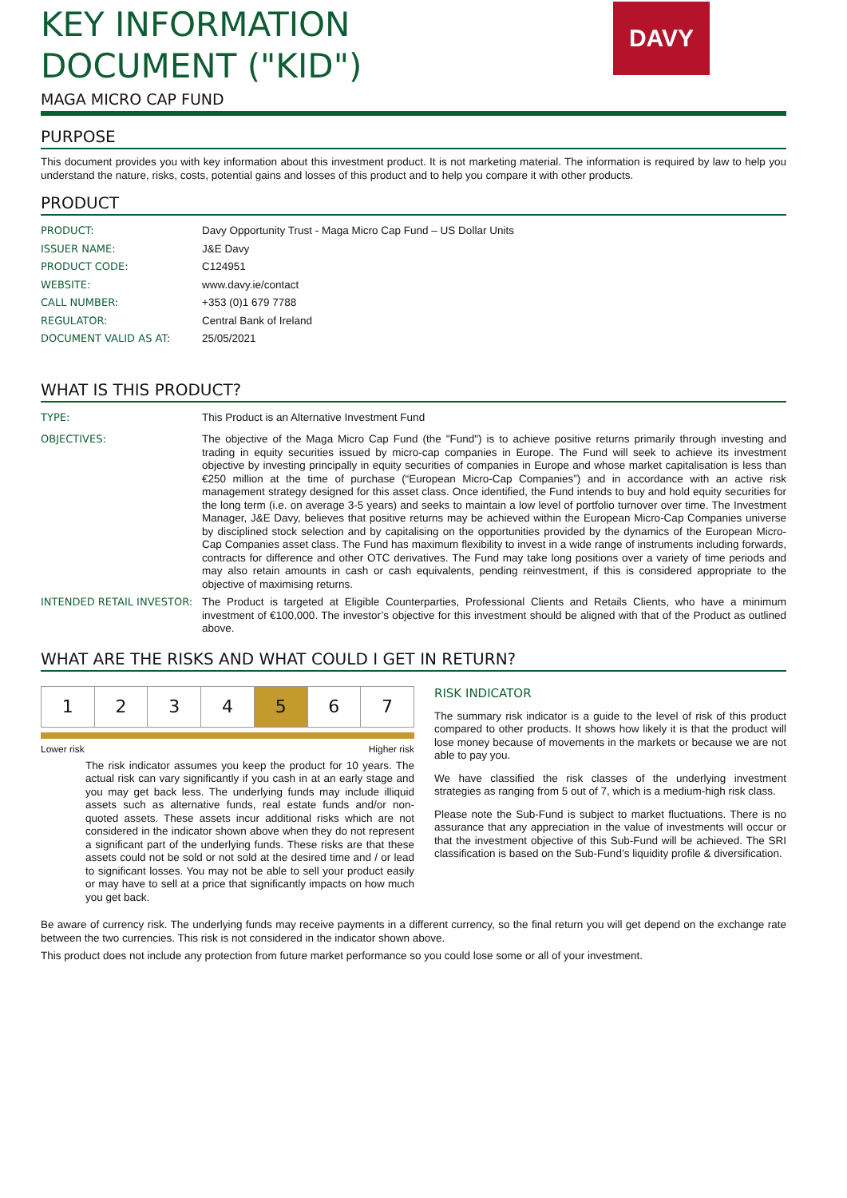KEY INFORMATION
DOCUMENT ("KID")
MAGA MICRO CAP FUND
DAVY
PURPOSE
This document provides you with key information about this investment product. It is not marketing material. The information is required by law to help you understand the nature, risks, costs, potential gains and losses of this product and to help you compare it with other products.
PRODUCT
| PRODUCT: | Davy Opportunity Trust - Maga Micro Cap Fund – US Dollar Units |
| ISSUER NAME: | J&E Davy |
| PRODUCT CODE: | C124951 |
| WEBSITE: | www.davy.ie/contact |
| CALL NUMBER: | +353 (0)1 679 7788 |
| REGULATOR: | Central Bank of Ireland |
| DOCUMENT VALID AS AT: | 25/05/2021 |
WHAT IS THIS PRODUCT?
| TYPE: | This Product is an Alternative Investment Fund |
| OBJECTIVES: | The objective of the Maga Micro Cap Fund (the "Fund") is to achieve positive returns primarily through investing and trading in equity securities issued by micro-cap companies in Europe. The Fund will seek to achieve its investment objective by investing principally in equity securities of companies in Europe and whose market capitalisation is less than €250 million at the time of purchase (“European Micro-Cap Companies”) and in accordance with an active risk management strategy designed for this asset class. Once identified, the Fund intends to buy and hold equity securities for the long term (i.e. on average 3-5 years) and seeks to maintain a low level of portfolio turnover over time. The Investment Manager, J&E Davy, believes that positive returns may be achieved within the European Micro-Cap Companies universe by disciplined stock selection and by capitalising on the opportunities provided by the dynamics of the European Micro-Cap Companies asset class. The Fund has maximum flexibility to invest in a wide range of instruments including forwards, contracts for difference and other OTC derivatives. The Fund may take long positions over a variety of time periods and may also retain amounts in cash or cash equivalents, pending reinvestment, if this is considered appropriate to the objective of maximising returns. |
| INTENDED RETAIL INVESTOR: | The Product is targeted at Eligible Counterparties, Professional Clients and Retails Clients, who have a minimum investment of €100,000. The investor’s objective for this investment should be aligned with that of the Product as outlined above. |
WHAT ARE THE RISKS AND WHAT COULD I GET IN RETURN?
| 1 | 2 | 3 | 4 | 5 | 6 | 7 |
Lower risk Higher risk
The risk indicator assumes you keep the product for 10 years. The actual risk can vary significantly if you cash in at an early stage and you may get back less. The underlying funds may include illiquid assets such as alternative funds, real estate funds and/or non-quoted assets. These assets incur additional risks which are not considered in the indicator shown above when they do not represent a significant part of the underlying funds. These risks are that these assets could not be sold or not sold at the desired time and / or lead to significant losses. You may not be able to sell your product easily or may have to sell at a price that significantly impacts on how much you get back.
RISK INDICATOR
The summary risk indicator is a guide to the level of risk of this product compared to other products. It shows how likely it is that the product will lose money because of movements in the markets or because we are not able to pay you.
We have classified the risk classes of the underlying investment strategies as ranging from 5 out of 7, which is a medium-high risk class.
Please note the Sub-Fund is subject to market fluctuations. There is no assurance that any appreciation in the value of investments will occur or that the investment objective of this Sub-Fund will be achieved. The SRI classification is based on the Sub-Fund’s liquidity profile & diversification.
Be aware of currency risk. The underlying funds may receive payments in a different currency, so the final return you will get depend on the exchange rate between the two currencies. This risk is not considered in the indicator shown above.
This product does not include any protection from future market performance so you could lose some or all of your investment.